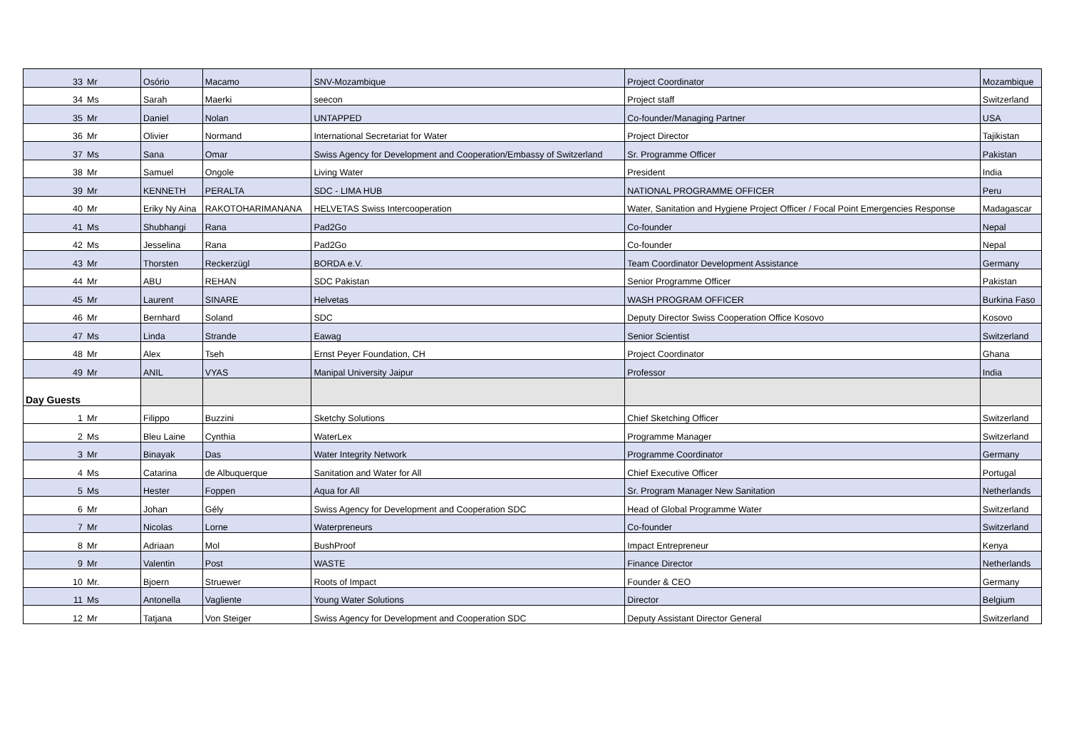| 33 | Mr | Osório | Macamo | SNV-Mozambique | Project Coordinator | Mozambique |
| 34 | Ms | Sarah | Maerki | seecon | Project staff | Switzerland |
| 35 | Mr | Daniel | Nolan | UNTAPPED | Co-founder/Managing Partner | USA |
| 36 | Mr | Olivier | Normand | International Secretariat for Water | Project Director | Tajikistan |
| 37 | Ms | Sana | Omar | Swiss Agency for Development and Cooperation/Embassy of Switzerland | Sr. Programme Officer | Pakistan |
| 38 | Mr | Samuel | Ongole | Living Water | President | India |
| 39 | Mr | KENNETH | PERALTA | SDC - LIMA HUB | NATIONAL PROGRAMME OFFICER | Peru |
| 40 | Mr | Eriky Ny Aina | RAKOTOHARIMANANA | HELVETAS Swiss Intercooperation | Water, Sanitation and Hygiene Project Officer / Focal Point Emergencies Response | Madagascar |
| 41 | Ms | Shubhangi | Rana | Pad2Go | Co-founder | Nepal |
| 42 | Ms | Jesselina | Rana | Pad2Go | Co-founder | Nepal |
| 43 | Mr | Thorsten | Reckerzügl | BORDA e.V. | Team Coordinator Development Assistance | Germany |
| 44 | Mr | ABU | REHAN | SDC Pakistan | Senior Programme Officer | Pakistan |
| 45 | Mr | Laurent | SINARE | Helvetas | WASH PROGRAM OFFICER | Burkina Faso |
| 46 | Mr | Bernhard | Soland | SDC | Deputy Director Swiss Cooperation Office Kosovo | Kosovo |
| 47 | Ms | Linda | Strande | Eawag | Senior Scientist | Switzerland |
| 48 | Mr | Alex | Tseh | Ernst Peyer Foundation, CH | Project Coordinator | Ghana |
| 49 | Mr | ANIL | VYAS | Manipal University Jaipur | Professor | India |
| Day Guests | | | | | | |
| 1 | Mr | Filippo | Buzzini | Sketchy Solutions | Chief Sketching Officer | Switzerland |
| 2 | Ms | Bleu Laine | Cynthia | WaterLex | Programme Manager | Switzerland |
| 3 | Mr | Binayak | Das | Water Integrity Network | Programme Coordinator | Germany |
| 4 | Ms | Catarina | de Albuquerque | Sanitation and Water for All | Chief Executive Officer | Portugal |
| 5 | Ms | Hester | Foppen | Aqua for All | Sr. Program Manager New Sanitation | Netherlands |
| 6 | Mr | Johan | Gély | Swiss Agency for Development and Cooperation SDC | Head of Global Programme Water | Switzerland |
| 7 | Mr | Nicolas | Lorne | Waterpreneurs | Co-founder | Switzerland |
| 8 | Mr | Adriaan | Mol | BushProof | Impact Entrepreneur | Kenya |
| 9 | Mr | Valentin | Post | WASTE | Finance Director | Netherlands |
| 10 | Mr. | Bjoern | Struewer | Roots of Impact | Founder & CEO | Germany |
| 11 | Ms | Antonella | Vagliente | Young Water Solutions | Director | Belgium |
| 12 | Mr | Tatjana | Von Steiger | Swiss Agency for Development and Cooperation SDC | Deputy Assistant Director General | Switzerland |